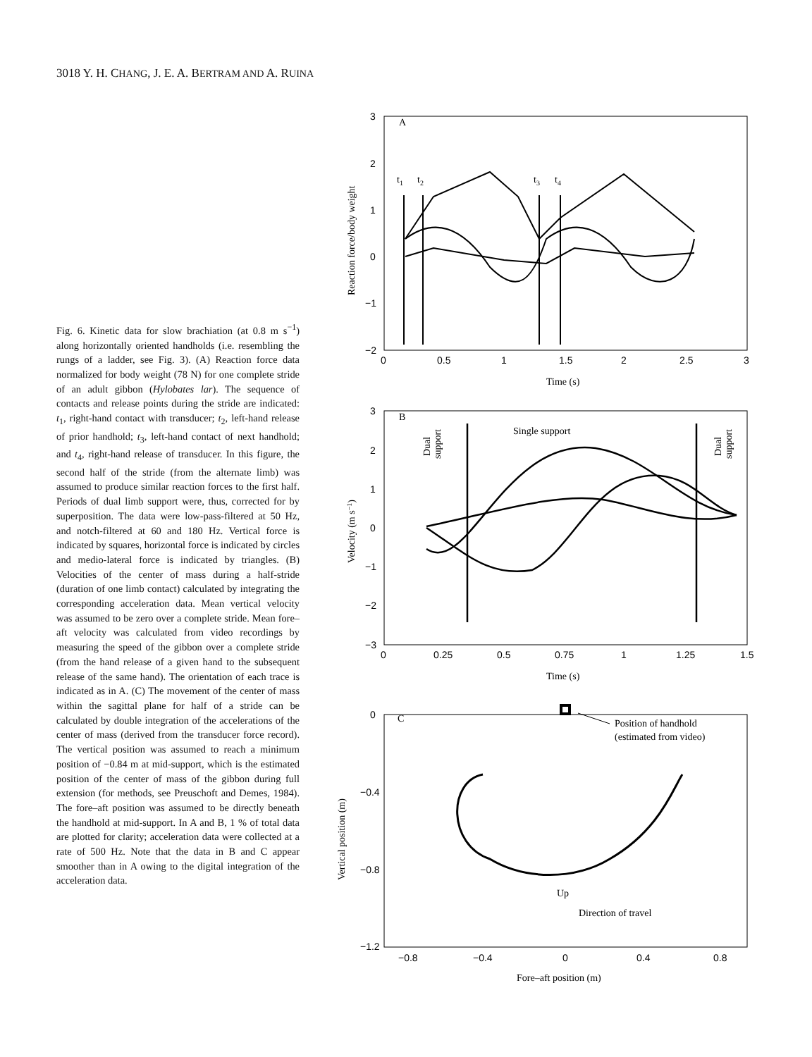3018 Y. H. CHANG, J. E. A. BERTRAM AND A. RUINA
Fig. 6. Kinetic data for slow brachiation (at 0.8 m s<sup>−1</sup>) along horizontally oriented handholds (i.e. resembling the rungs of a ladder, see Fig. 3). (A) Reaction force data normalized for body weight (78 N) for one complete stride of an adult gibbon (Hylobates lar). The sequence of contacts and release points during the stride are indicated: t<sub>1</sub>, right-hand contact with transducer; t<sub>2</sub>, left-hand release of prior handhold; t<sub>3</sub>, left-hand contact of next handhold; and t<sub>4</sub>, right-hand release of transducer. In this figure, the second half of the stride (from the alternate limb) was assumed to produce similar reaction forces to the first half. Periods of dual limb support were, thus, corrected for by superposition. The data were low-pass-filtered at 50 Hz, and notch-filtered at 60 and 180 Hz. Vertical force is indicated by squares, horizontal force is indicated by circles and medio-lateral force is indicated by triangles. (B) Velocities of the center of mass during a half-stride (duration of one limb contact) calculated by integrating the corresponding acceleration data. Mean vertical velocity was assumed to be zero over a complete stride. Mean fore–aft velocity was calculated from video recordings by measuring the speed of the gibbon over a complete stride (from the hand release of a given hand to the subsequent release of the same hand). The orientation of each trace is indicated as in A. (C) The movement of the center of mass within the sagittal plane for half of a stride can be calculated by double integration of the accelerations of the center of mass (derived from the transducer force record). The vertical position was assumed to reach a minimum position of −0.84 m at mid-support, which is the estimated position of the center of mass of the gibbon during full extension (for methods, see Preuschoft and Demes, 1984). The fore–aft position was assumed to be directly beneath the handhold at mid-support. In A and B, 1 % of total data are plotted for clarity; acceleration data were collected at a rate of 500 Hz. Note that the data in B and C appear smoother than in A owing to the digital integration of the acceleration data.
3
2
1
0
−1
−2
0
0.5
1
1.5
2
2.5
3
A
t1
t2
t3
t4
Time (s)
Reaction force/body weight
3
2
1
0
−1
−2
−3
0
0.25
0.5
0.75
1
1.25
1.5
B
Single support
Dual
support
Dual
support
Time (s)
Velocity (m s−1)
0
−0.4
−0.8
−1.2
−0.8
−0.4
0
0.4
0.8
C
Position of handhold
(estimated from video)
Up
Direction of travel
Fore–aft position (m)
Vertical position (m)